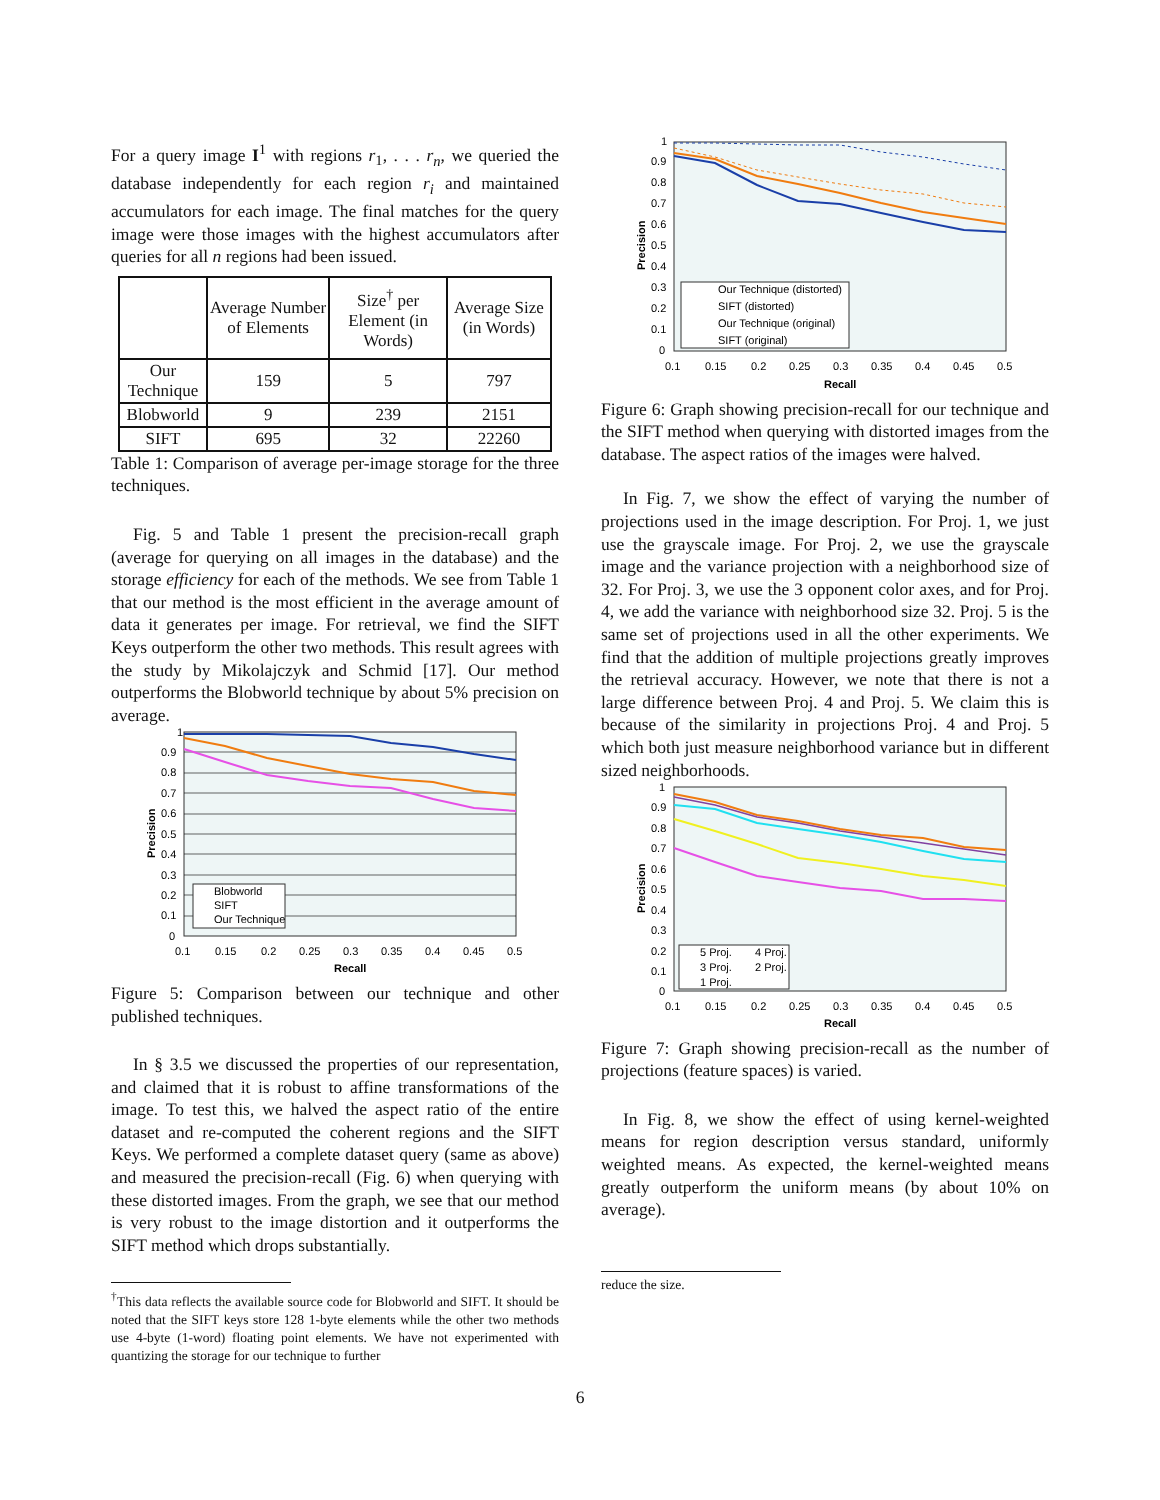For a query image I<sup>1</sup> with regions r<sub>1</sub>, . . . r<sub>n</sub>, we queried the database independently for each region r<sub>i</sub> and maintained accumulators for each image. The final matches for the query image were those images with the highest accumulators after queries for all n regions had been issued.
| | Average Number of Elements | Size<sup>†</sup> per Element (in Words) | Average Size (in Words) |
| --- | --- | --- | --- |
| Our Technique | 159 | 5 | 797 |
| Blobworld | 9 | 239 | 2151 |
| SIFT | 695 | 32 | 22260 |
Table 1: Comparison of average per-image storage for the three techniques.
Fig. 5 and Table 1 present the precision-recall graph (average for querying on all images in the database) and the storage efficiency for each of the methods. We see from Table 1 that our method is the most efficient in the average amount of data it generates per image. For retrieval, we find the SIFT Keys outperform the other two methods. This result agrees with the study by Mikolajczyk and Schmid [17]. Our method outperforms the Blobworld technique by about 5% precision on average.
1
0.9
0.8
0.7
0.6
0.5
0.4
0.3
0.2
0.1
0
0.1
0.15
0.2
0.25
0.3
0.35
0.4
0.45
0.5
Recall
Precision
Blobworld
SIFT
Our Technique
Figure 5: Comparison between our technique and other published techniques.
In § 3.5 we discussed the properties of our representation, and claimed that it is robust to affine transformations of the image. To test this, we halved the aspect ratio of the entire dataset and re-computed the coherent regions and the SIFT Keys. We performed a complete dataset query (same as above) and measured the precision-recall (Fig. 6) when querying with these distorted images. From the graph, we see that our method is very robust to the image distortion and it outperforms the SIFT method which drops substantially.
<sup>†</sup> This data reflects the available source code for Blobworld and SIFT. It should be noted that the SIFT keys store 128 1-byte elements while the other two methods use 4-byte (1-word) floating point elements. We have not experimented with quantizing the storage for our technique to further
1
0.9
0.8
0.7
0.6
0.5
0.4
0.3
0.2
0.1
0
0.1
0.15
0.2
0.25
0.3
0.35
0.4
0.45
0.5
Recall
Precision
Our Technique (distorted)
SIFT (distorted)
Our Technique (original)
SIFT (original)
Figure 6: Graph showing precision-recall for our technique and the SIFT method when querying with distorted images from the database. The aspect ratios of the images were halved.
In Fig. 7, we show the effect of varying the number of projections used in the image description. For Proj. 1, we just use the grayscale image. For Proj. 2, we use the grayscale image and the variance projection with a neighborhood size of 32. For Proj. 3, we use the 3 opponent color axes, and for Proj. 4, we add the variance with neighborhood size 32. Proj. 5 is the same set of projections used in all the other experiments. We find that the addition of multiple projections greatly improves the retrieval accuracy. However, we note that there is not a large difference between Proj. 4 and Proj. 5. We claim this is because of the similarity in projections Proj. 4 and Proj. 5 which both just measure neighborhood variance but in different sized neighborhoods.
1
0.9
0.8
0.7
0.6
0.5
0.4
0.3
0.2
0.1
0
0.1
0.15
0.2
0.25
0.3
0.35
0.4
0.45
0.5
Recall
Precision
5 Proj.
4 Proj.
3 Proj.
2 Proj.
1 Proj.
Figure 7: Graph showing precision-recall as the number of projections (feature spaces) is varied.
In Fig. 8, we show the effect of using kernel-weighted means for region description versus standard, uniformly weighted means. As expected, the kernel-weighted means greatly outperform the uniform means (by about 10% on average).
reduce the size.
6